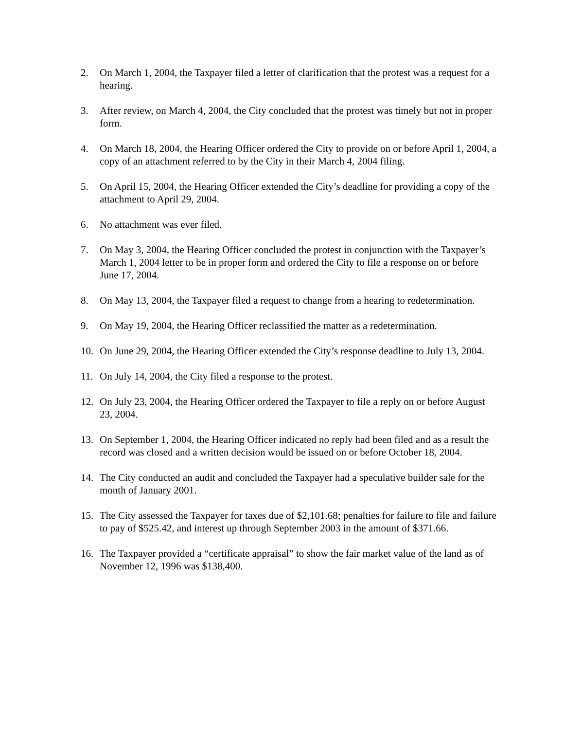2. On March 1, 2004, the Taxpayer filed a letter of clarification that the protest was a request for a hearing.
3. After review, on March 4, 2004, the City concluded that the protest was timely but not in proper form.
4. On March 18, 2004, the Hearing Officer ordered the City to provide on or before April 1, 2004, a copy of an attachment referred to by the City in their March 4, 2004 filing.
5. On April 15, 2004, the Hearing Officer extended the City’s deadline for providing a copy of the attachment to April 29, 2004.
6. No attachment was ever filed.
7. On May 3, 2004, the Hearing Officer concluded the protest in conjunction with the Taxpayer’s March 1, 2004 letter to be in proper form and ordered the City to file a response on or before June 17, 2004.
8. On May 13, 2004, the Taxpayer filed a request to change from a hearing to redetermination.
9. On May 19, 2004, the Hearing Officer reclassified the matter as a redetermination.
10. On June 29, 2004, the Hearing Officer extended the City’s response deadline to July 13, 2004.
11. On July 14, 2004, the City filed a response to the protest.
12. On July 23, 2004, the Hearing Officer ordered the Taxpayer to file a reply on or before August 23, 2004.
13. On September 1, 2004, the Hearing Officer indicated no reply had been filed and as a result the record was closed and a written decision would be issued on or before October 18, 2004.
14. The City conducted an audit and concluded the Taxpayer had a speculative builder sale for the month of January 2001.
15. The City assessed the Taxpayer for taxes due of $2,101.68; penalties for failure to file and failure to pay of $525.42, and interest up through September 2003 in the amount of $371.66.
16. The Taxpayer provided a “certificate appraisal” to show the fair market value of the land as of November 12, 1996 was $138,400.